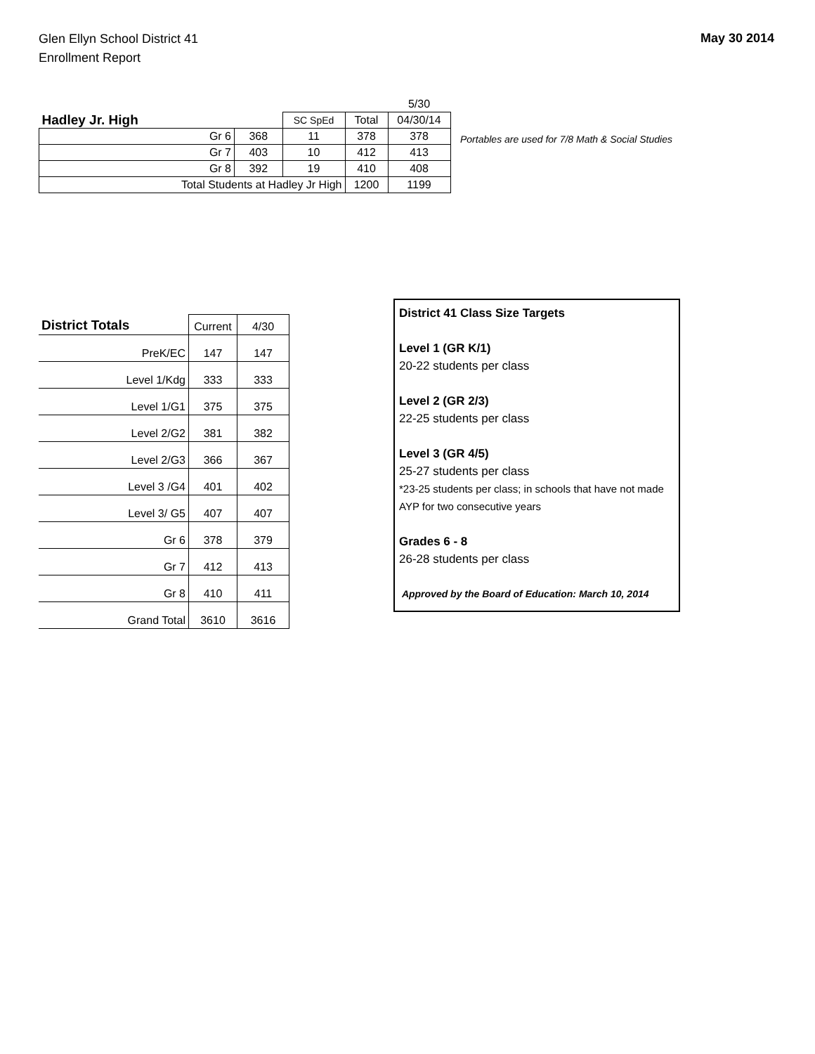Glen Ellyn School District 41
Enrollment Report
May 30 2014
| | | | | 5/30 | |
| Hadley Jr. High | | SC SpEd | Total | 04/30/14 | |
| Gr 6 | 368 | 11 | 378 | 378 | |
| Gr 7 | 403 | 10 | 412 | 413 | |
| Gr 8 | 392 | 19 | 410 | 408 | |
| Total Students at Hadley Jr High | | | 1200 | 1199 | |
Portables are used for 7/8 Math & Social Studies
| District Totals | Current | 4/30 |
| PreK/EC | 147 | 147 |
| Level 1/Kdg | 333 | 333 |
| Level 1/G1 | 375 | 375 |
| Level 2/G2 | 381 | 382 |
| Level 2/G3 | 366 | 367 |
| Level 3 /G4 | 401 | 402 |
| Level 3/ G5 | 407 | 407 |
| Gr 6 | 378 | 379 |
| Gr 7 | 412 | 413 |
| Gr 8 | 410 | 411 |
| Grand Total | 3610 | 3616 |
District 41 Class Size Targets
Level 1 (GR K/1)
20-22 students per class
Level 2 (GR 2/3)
22-25 students per class
Level 3 (GR 4/5)
25-27 students per class
*23-25 students per class; in schools that have not made AYP for two consecutive years
Grades 6 - 8
26-28 students per class
Approved by the Board of Education: March 10, 2014